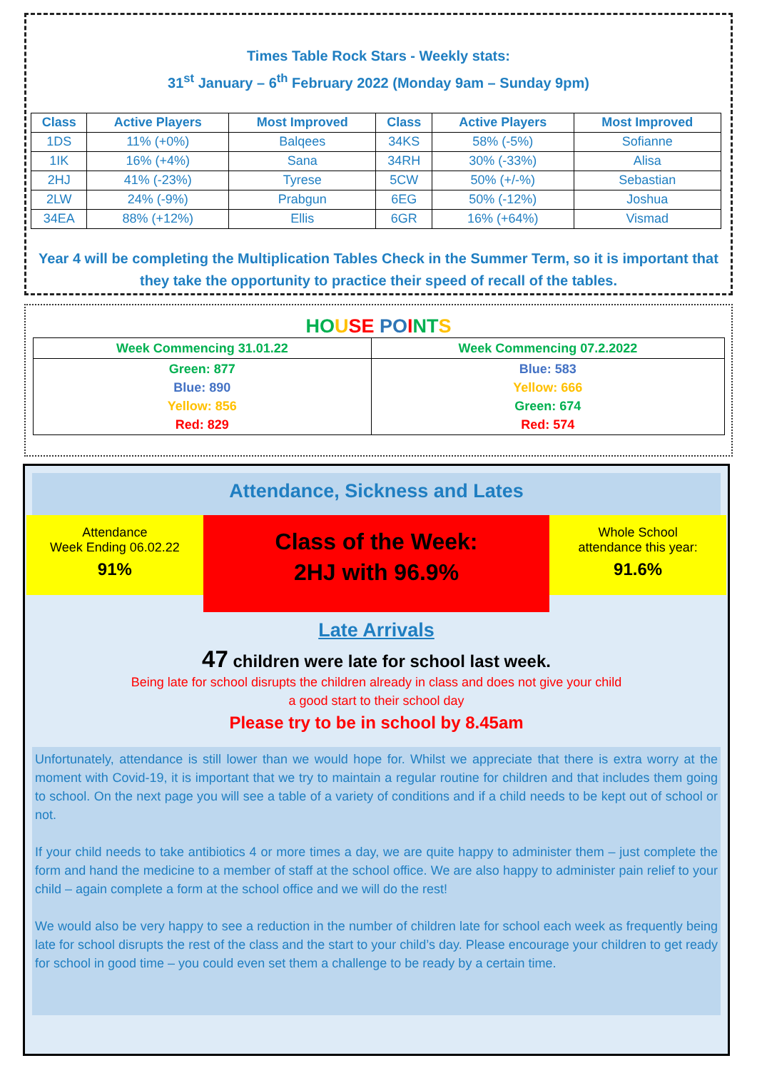Times Table Rock Stars - Weekly stats:
31<sup>st</sup> January – 6<sup>th</sup> February 2022 (Monday 9am – Sunday 9pm)
| Class | Active Players | Most Improved | Class | Active Players | Most Improved |
| --- | --- | --- | --- | --- | --- |
| 1DS | 11% (+0%) | Balqees | 34KS | 58% (-5%) | Sofianne |
| 1IK | 16% (+4%) | Sana | 34RH | 30% (-33%) | Alisa |
| 2HJ | 41% (-23%) | Tyrese | 5CW | 50% (+/-%) | Sebastian |
| 2LW | 24% (-9%) | Prabgun | 6EG | 50% (-12%) | Joshua |
| 34EA | 88% (+12%) | Ellis | 6GR | 16% (+64%) | Vismad |
Year 4 will be completing the Multiplication Tables Check in the Summer Term, so it is important that they take the opportunity to practice their speed of recall of the tables.
HO USE PO INT S
| Week Commencing 31.01.22 | Week Commencing 07.2.2022 |
| Green: 877 Blue: 890 Yellow: 856 Red: 829 | Blue: 583 Yellow: 666 Green: 674 Red: 574 |
Attendance, Sickness and Lates
Attendance
Week Ending 06.02.22
91%
Class of the Week:
2HJ with 96.9%
Whole School
attendance this year:
91.6%
Late Arrivals
47 children were late for school last week.
Being late for school disrupts the children already in class and does not give your child
a good start to their school day
Please try to be in school by 8.45am
Unfortunately, attendance is still lower than we would hope for. Whilst we appreciate that there is extra worry at the moment with Covid-19, it is important that we try to maintain a regular routine for children and that includes them going to school. On the next page you will see a table of a variety of conditions and if a child needs to be kept out of school or not.
If your child needs to take antibiotics 4 or more times a day, we are quite happy to administer them – just complete the form and hand the medicine to a member of staff at the school office. We are also happy to administer pain relief to your child – again complete a form at the school office and we will do the rest!
We would also be very happy to see a reduction in the number of children late for school each week as frequently being late for school disrupts the rest of the class and the start to your child’s day. Please encourage your children to get ready for school in good time – you could even set them a challenge to be ready by a certain time.